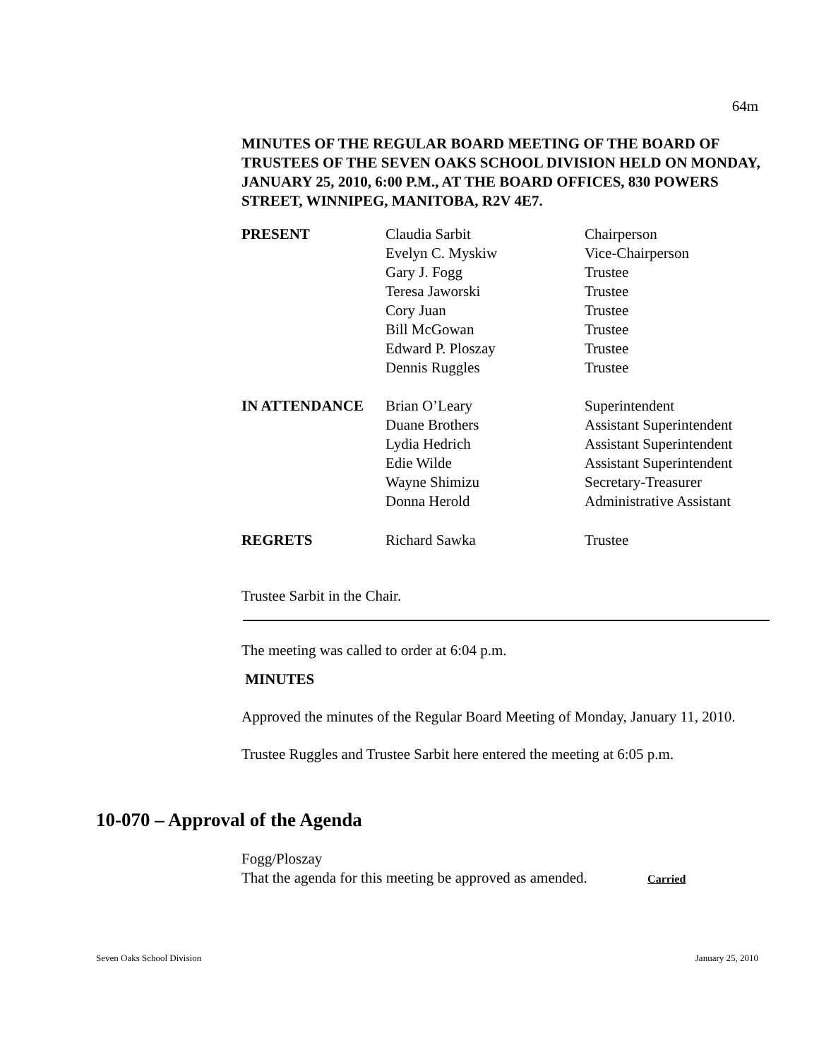64m
MINUTES OF THE REGULAR BOARD MEETING OF THE BOARD OF TRUSTEES OF THE SEVEN OAKS SCHOOL DIVISION HELD ON MONDAY, JANUARY 25, 2010, 6:00 P.M., AT THE BOARD OFFICES, 830 POWERS STREET, WINNIPEG, MANITOBA, R2V 4E7.
| PRESENT | Claudia Sarbit | Chairperson |
| | Evelyn C. Myskiw | Vice-Chairperson |
| | Gary J. Fogg | Trustee |
| | Teresa Jaworski | Trustee |
| | Cory Juan | Trustee |
| | Bill McGowan | Trustee |
| | Edward P. Ploszay | Trustee |
| | Dennis Ruggles | Trustee |
| IN ATTENDANCE | Brian O’Leary | Superintendent |
| | Duane Brothers | Assistant Superintendent |
| | Lydia Hedrich | Assistant Superintendent |
| | Edie Wilde | Assistant Superintendent |
| | Wayne Shimizu | Secretary-Treasurer |
| | Donna Herold | Administrative Assistant |
| REGRETS | Richard Sawka | Trustee |
Trustee Sarbit in the Chair.
The meeting was called to order at 6:04 p.m.
MINUTES
Approved the minutes of the Regular Board Meeting of Monday, January 11, 2010.
Trustee Ruggles and Trustee Sarbit here entered the meeting at 6:05 p.m.
10-070 – Approval of the Agenda
Fogg/Ploszay
That the agenda for this meeting be approved as amended. Carried
Seven Oaks School Division January 25, 2010